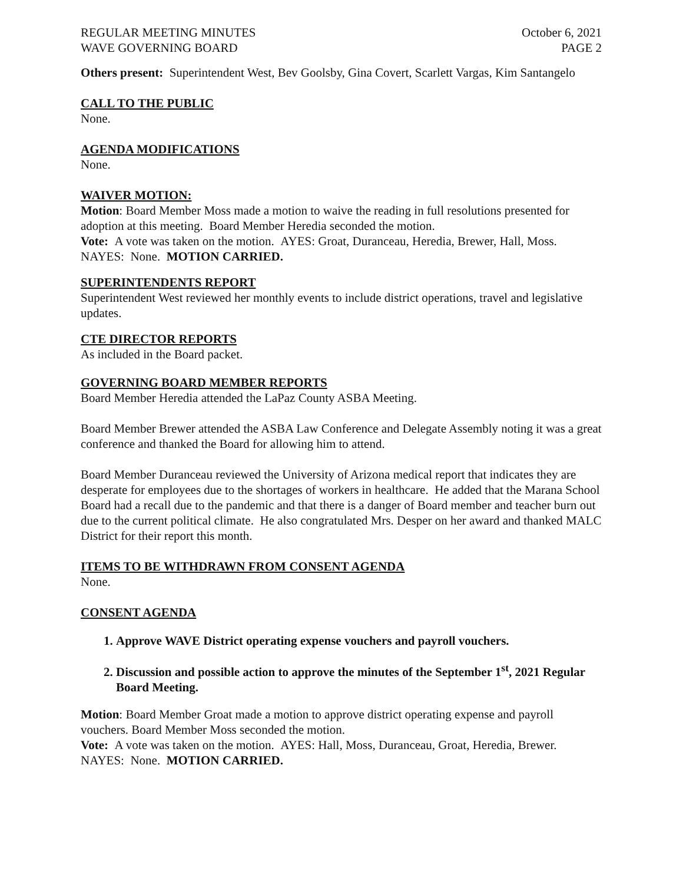REGULAR MEETING MINUTES October 6, 2021
WAVE GOVERNING BOARD PAGE 2
Others present: Superintendent West, Bev Goolsby, Gina Covert, Scarlett Vargas, Kim Santangelo
CALL TO THE PUBLIC
None.
AGENDA MODIFICATIONS
None.
WAIVER MOTION:
Motion: Board Member Moss made a motion to waive the reading in full resolutions presented for adoption at this meeting. Board Member Heredia seconded the motion.
Vote: A vote was taken on the motion. AYES: Groat, Duranceau, Heredia, Brewer, Hall, Moss. NAYES: None. MOTION CARRIED.
SUPERINTENDENTS REPORT
Superintendent West reviewed her monthly events to include district operations, travel and legislative updates.
CTE DIRECTOR REPORTS
As included in the Board packet.
GOVERNING BOARD MEMBER REPORTS
Board Member Heredia attended the LaPaz County ASBA Meeting.
Board Member Brewer attended the ASBA Law Conference and Delegate Assembly noting it was a great conference and thanked the Board for allowing him to attend.
Board Member Duranceau reviewed the University of Arizona medical report that indicates they are desperate for employees due to the shortages of workers in healthcare. He added that the Marana School Board had a recall due to the pandemic and that there is a danger of Board member and teacher burn out due to the current political climate. He also congratulated Mrs. Desper on her award and thanked MALC District for their report this month.
ITEMS TO BE WITHDRAWN FROM CONSENT AGENDA
None.
CONSENT AGENDA
1. Approve WAVE District operating expense vouchers and payroll vouchers.
2. Discussion and possible action to approve the minutes of the September 1<sup>st</sup>, 2021 Regular Board Meeting.
Motion: Board Member Groat made a motion to approve district operating expense and payroll vouchers. Board Member Moss seconded the motion.
Vote: A vote was taken on the motion. AYES: Hall, Moss, Duranceau, Groat, Heredia, Brewer. NAYES: None. MOTION CARRIED.